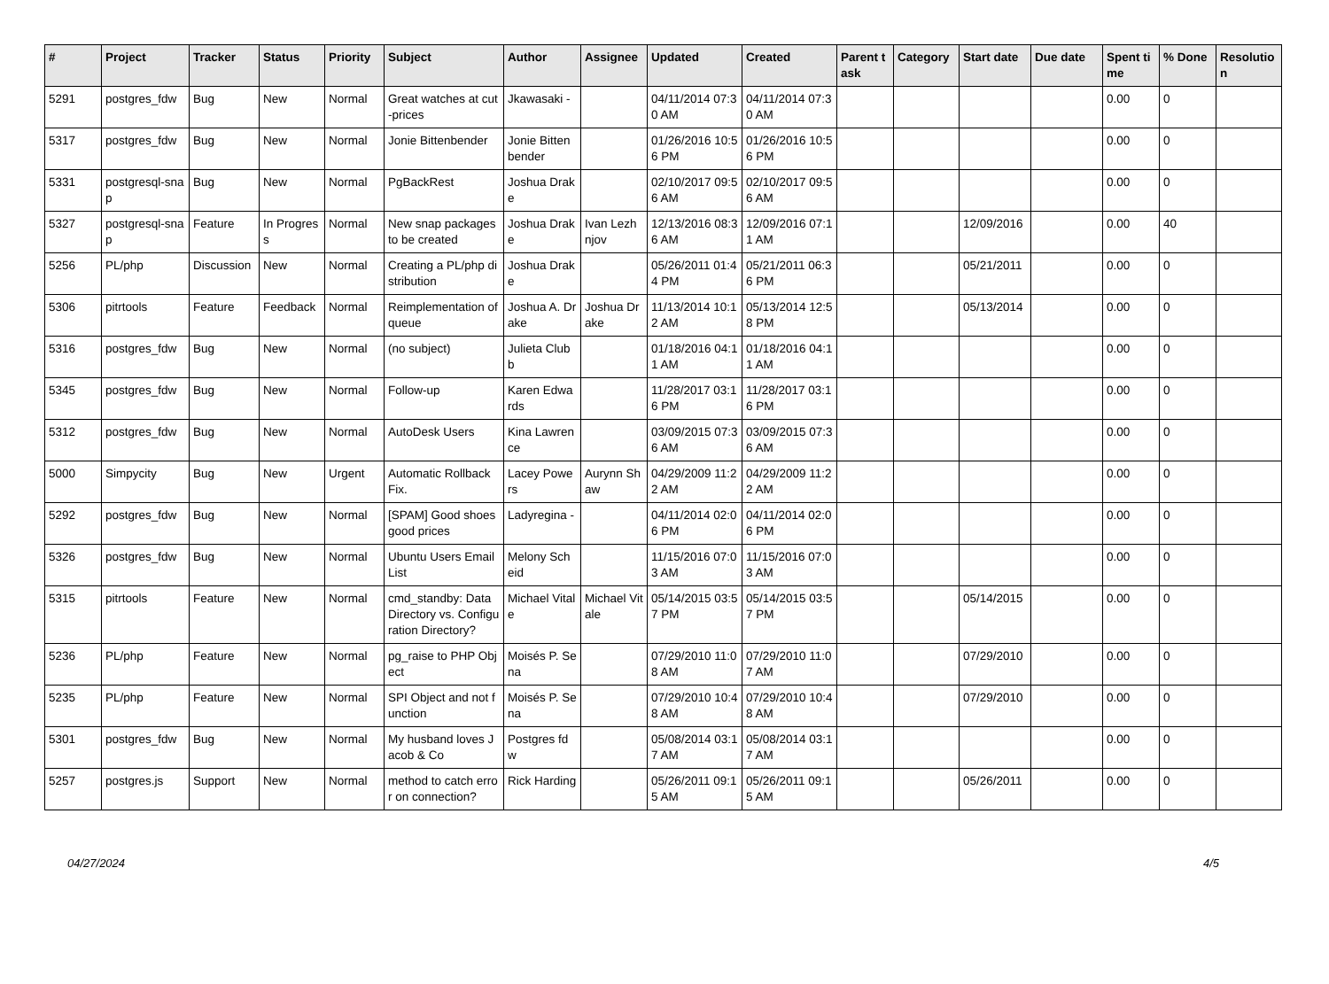| # | Project | Tracker | Status | Priority | Subject | Author | Assignee | Updated | Created | Parent task | Category | Start date | Due date | Spent time | % Done | Resolution |
| --- | --- | --- | --- | --- | --- | --- | --- | --- | --- | --- | --- | --- | --- | --- | --- | --- |
| 5291 | postgres_fdw | Bug | New | Normal | Great watches at cut-prices | Jkawasaki - | | 04/11/2014 07:30 AM | 04/11/2014 07:30 AM | | | | | 0.00 | 0 | |
| 5317 | postgres_fdw | Bug | New | Normal | Jonie Bittenbender | Jonie Bittenbender | | 01/26/2016 10:56 PM | 01/26/2016 10:56 PM | | | | | 0.00 | 0 | |
| 5331 | postgresql-snap | Bug | New | Normal | PgBackRest | Joshua Drake | | 02/10/2017 09:56 AM | 02/10/2017 09:56 AM | | | | | 0.00 | 0 | |
| 5327 | postgresql-snap | Feature | In Progress | Normal | New snap packages to be created | Joshua Drake | Ivan Lezhnjov | 12/13/2016 08:36 AM | 12/09/2016 07:11 AM | | | 12/09/2016 | | 0.00 | 40 | |
| 5256 | PL/php | Discussion | New | Normal | Creating a PL/php distribution | Joshua Drake | | 05/26/2011 01:44 PM | 05/21/2011 06:36 PM | | | 05/21/2011 | | 0.00 | 0 | |
| 5306 | pitrtools | Feature | Feedback | Normal | Reimplementation of queue | Joshua A. Drake | Joshua Drake | 11/13/2014 10:12 AM | 05/13/2014 12:58 PM | | | 05/13/2014 | | 0.00 | 0 | |
| 5316 | postgres_fdw | Bug | New | Normal | (no subject) | Julieta Clubb | | 01/18/2016 04:11 AM | 01/18/2016 04:11 AM | | | | | 0.00 | 0 | |
| 5345 | postgres_fdw | Bug | New | Normal | Follow-up | Karen Edwards | | 11/28/2017 03:16 PM | 11/28/2017 03:16 PM | | | | | 0.00 | 0 | |
| 5312 | postgres_fdw | Bug | New | Normal | AutoDesk Users | Kina Lawrence | | 03/09/2015 07:36 AM | 03/09/2015 07:36 AM | | | | | 0.00 | 0 | |
| 5000 | Simpycity | Bug | New | Urgent | Automatic Rollback Fix. | Lacey Powers | Aurynn Shaw | 04/29/2009 11:22 AM | 04/29/2009 11:22 AM | | | | | 0.00 | 0 | |
| 5292 | postgres_fdw | Bug | New | Normal | [SPAM] Good shoes good prices | Ladyregina - | | 04/11/2014 02:06 PM | 04/11/2014 02:06 PM | | | | | 0.00 | 0 | |
| 5326 | postgres_fdw | Bug | New | Normal | Ubuntu Users Email List | Melony Scheid | | 11/15/2016 07:03 AM | 11/15/2016 07:03 AM | | | | | 0.00 | 0 | |
| 5315 | pitrtools | Feature | New | Normal | cmd_standby: Data Directory vs. Configuration Directory? | Michael Vitale | Michael Vitale | 05/14/2015 03:57 PM | 05/14/2015 03:57 PM | | | 05/14/2015 | | 0.00 | 0 | |
| 5236 | PL/php | Feature | New | Normal | pg_raise to PHP Object | Moisés P. Sena | | 07/29/2010 11:08 AM | 07/29/2010 11:07 AM | | | 07/29/2010 | | 0.00 | 0 | |
| 5235 | PL/php | Feature | New | Normal | SPI Object and not function | Moisés P. Sena | | 07/29/2010 10:48 AM | 07/29/2010 10:48 AM | | | 07/29/2010 | | 0.00 | 0 | |
| 5301 | postgres_fdw | Bug | New | Normal | My husband loves Jacob & Co | Postgres fdw | | 05/08/2014 03:17 AM | 05/08/2014 03:17 AM | | | | | 0.00 | 0 | |
| 5257 | postgres.js | Support | New | Normal | method to catch error on connection? | Rick Harding | | 05/26/2011 09:15 AM | 05/26/2011 09:15 AM | | | 05/26/2011 | | 0.00 | 0 | |
04/27/2024 4/5